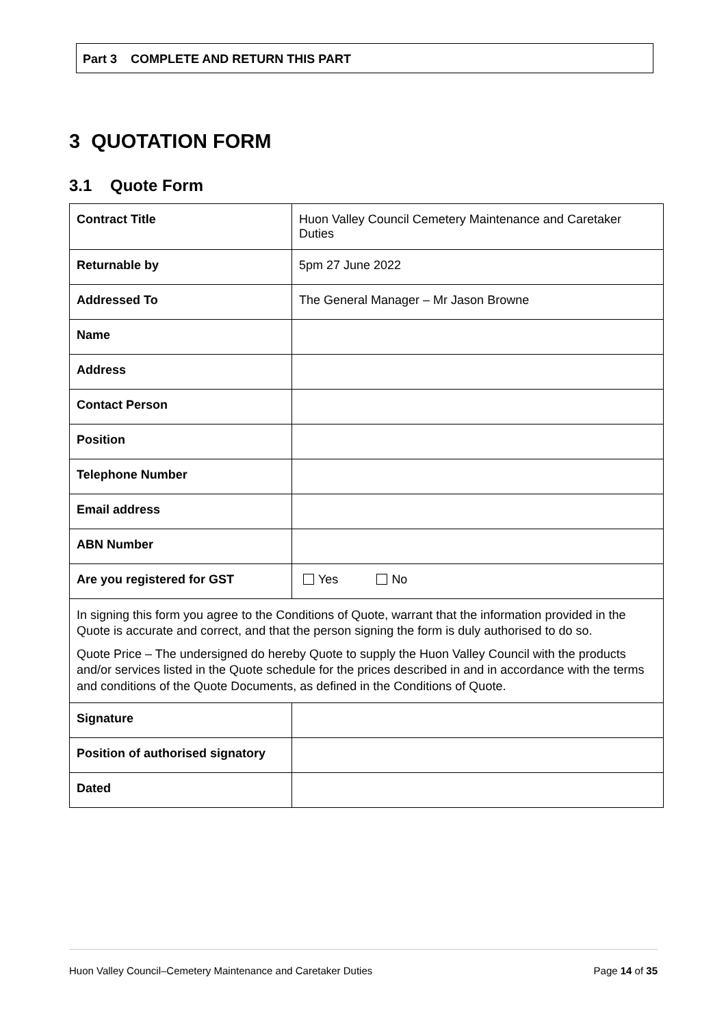Part 3 COMPLETE AND RETURN THIS PART
3 QUOTATION FORM
3.1 Quote Form
| Contract Title | Huon Valley Council Cemetery Maintenance and Caretaker Duties |
| Returnable by | 5pm 27 June 2022 |
| Addressed To | The General Manager – Mr Jason Browne |
| Name | |
| Address | |
| Contact Person | |
| Position | |
| Telephone Number | |
| Email address | |
| ABN Number | |
| Are you registered for GST | Yes No |
| In signing this form you agree to the Conditions of Quote, warrant that the information provided in the Quote is accurate and correct, and that the person signing the form is duly authorised to do so. Quote Price – The undersigned do hereby Quote to supply the Huon Valley Council with the products and/or services listed in the Quote schedule for the prices described in and in accordance with the terms and conditions of the Quote Documents, as defined in the Conditions of Quote. | |
| Signature | |
| Position of authorised signatory | |
| Dated | |
Huon Valley Council–Cemetery Maintenance and Caretaker Duties Page 14 of 35